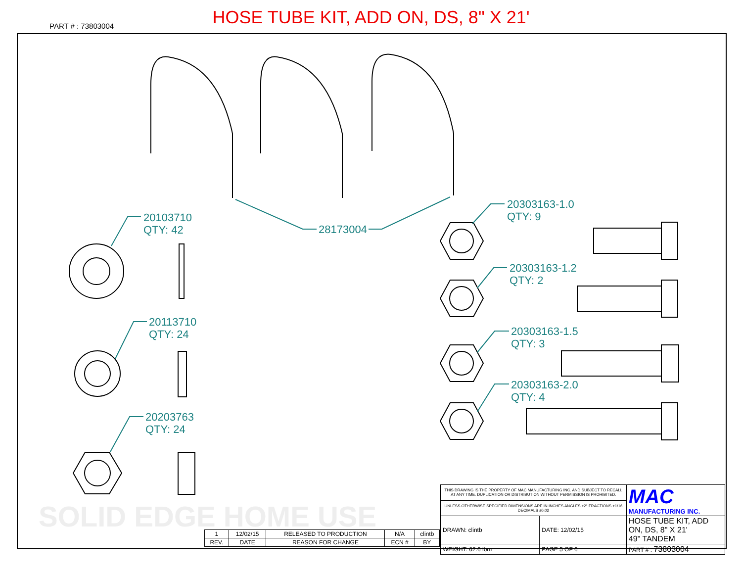PART # : 73803004
HOSE TUBE KIT, ADD ON, DS, 8" X 21'
28173004
20103710
QTY: 42
20113710
QTY: 24
20203763
QTY: 24
20303163-1.0
QTY: 9
20303163-1.2
QTY: 2
20303163-1.5
QTY: 3
20303163-2.0
QTY: 4
SOLID EDGE HOME USE
| 1 | 12/02/15 | RELEASED TO PRODUCTION | N/A | clintb |
| REV. | DATE | REASON FOR CHANGE | ECN # | BY |
| THIS DRAWING IS THE PROPERTY OF MAC MANUFACTURING INC. AND SUBJECT TO RECALL AT ANY TIME. DUPLICATION OR DISTRIBUTION WITHOUT PERMISSION IS PROHIBITED. | | MAC MANUFACTURING INC. |
| UNLESS OTHERWISE SPECIFIED DIMENSIONS ARE IN INCHES ANGLES ±2° FRACTIONS ±1/16 DECIMALS ±0.02 | | |
| DRAWN: clintb | DATE: 12/02/15 | HOSE TUBE KIT, ADD ON, DS, 8" X 21' 49" TANDEM |
| WEIGHT: 62.6 lbm | PAGE 5 OF 6 | PART # : 73803004 |